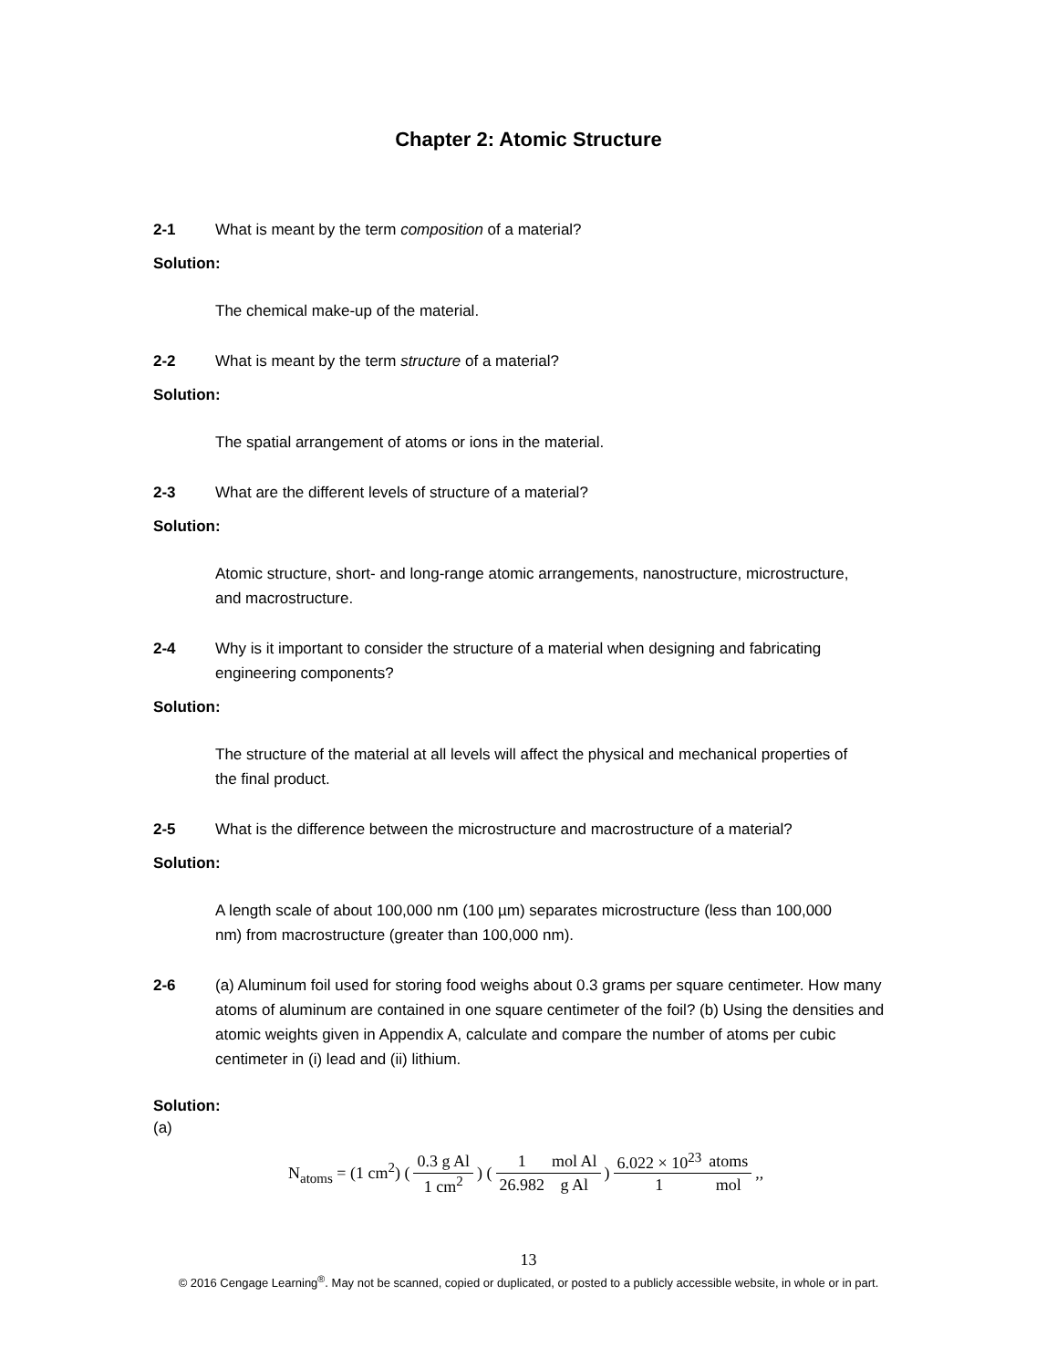Chapter 2: Atomic Structure
2-1 What is meant by the term composition of a material?
Solution:
The chemical make-up of the material.
2-2 What is meant by the term structure of a material?
Solution:
The spatial arrangement of atoms or ions in the material.
2-3 What are the different levels of structure of a material?
Solution:
Atomic structure, short- and long-range atomic arrangements, nanostructure, microstructure, and macrostructure.
2-4 Why is it important to consider the structure of a material when designing and fabricating engineering components?
Solution:
The structure of the material at all levels will affect the physical and mechanical properties of the final product.
2-5 What is the difference between the microstructure and macrostructure of a material?
Solution:
A length scale of about 100,000 nm (100 µm) separates microstructure (less than 100,000 nm) from macrostructure (greater than 100,000 nm).
2-6 (a) Aluminum foil used for storing food weighs about 0.3 grams per square centimeter. How many atoms of aluminum are contained in one square centimeter of the foil? (b) Using the densities and atomic weights given in Appendix A, calculate and compare the number of atoms per cubic centimeter in (i) lead and (ii) lithium.
Solution:
(a)
| N<sub>atoms</sub> = (1 cm<sup>2</sup>) ( | 0.3 g Al | ) ( | 1 | mol Al | ) | 6.022 × 10<sup>23</sup> | atoms | ,, |
| | 1 cm<sup>2</sup> | | 26.982 | g Al | | 1 | mol | |
13
© 2016 Cengage Learning<sup>®</sup>. May not be scanned, copied or duplicated, or posted to a publicly accessible website, in whole or in part.